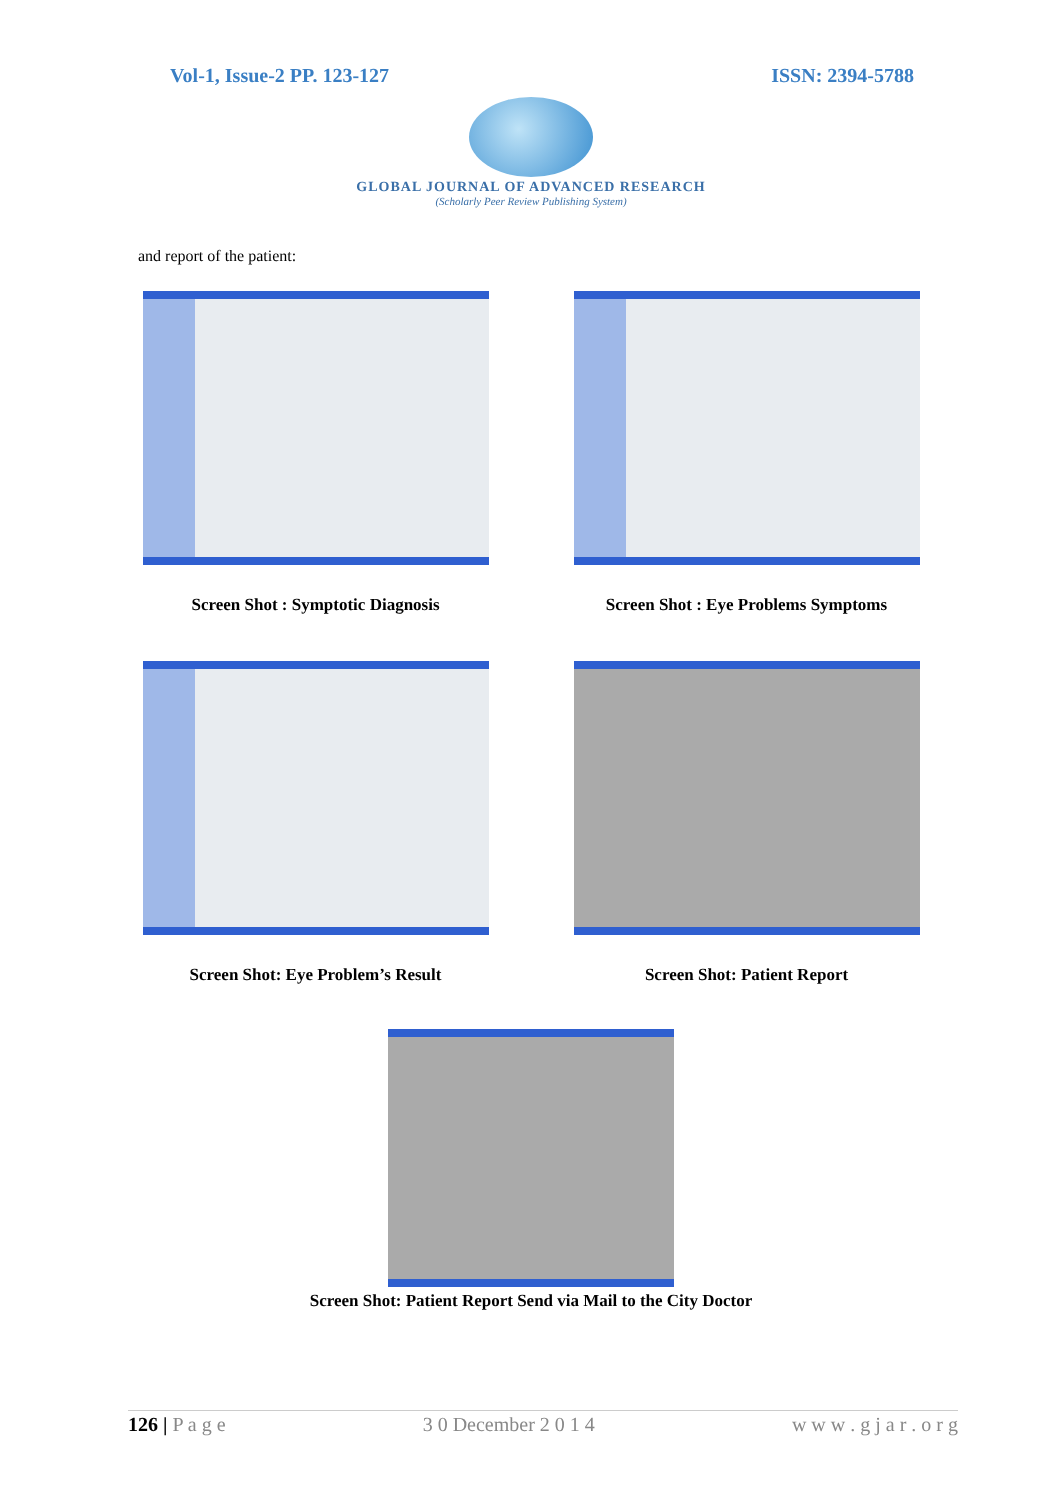Vol-1, Issue-2 PP. 123-127 ISSN: 2394-5788
GLOBAL JOURNAL OF ADVANCED RESEARCH
(Scholarly Peer Review Publishing System)
and report of the patient:
Screen Shot : Symptotic Diagnosis Screen Shot : Eye Problems Symptoms
Screen Shot: Eye Problem’s Result Screen Shot: Patient Report
Screen Shot: Patient Report Send via Mail to the City Doctor
126 | P a g e 3 0 December 2 0 1 4 w w w . g j a r . o r g